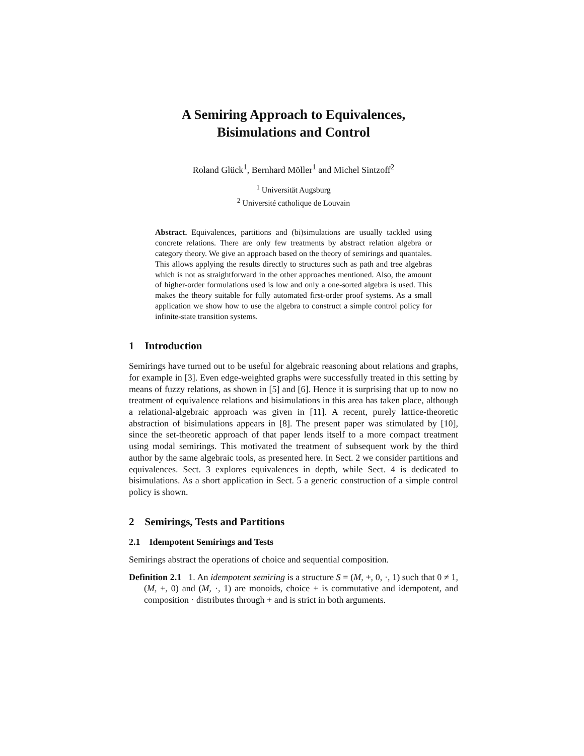A Semiring Approach to Equivalences,
Bisimulations and Control
Roland Glück<sup>1</sup>, Bernhard Möller<sup>1</sup> and Michel Sintzoff<sup>2</sup>
<sup>1</sup> Universität Augsburg
<sup>2</sup> Université catholique de Louvain
Abstract. Equivalences, partitions and (bi)simulations are usually tackled using concrete relations. There are only few treatments by abstract relation algebra or category theory. We give an approach based on the theory of semirings and quantales. This allows applying the results directly to structures such as path and tree algebras which is not as straightforward in the other approaches mentioned. Also, the amount of higher-order formulations used is low and only a one-sorted algebra is used. This makes the theory suitable for fully automated first-order proof systems. As a small application we show how to use the algebra to construct a simple control policy for infinite-state transition systems.
1 Introduction
Semirings have turned out to be useful for algebraic reasoning about relations and graphs, for example in [3]. Even edge-weighted graphs were successfully treated in this setting by means of fuzzy relations, as shown in [5] and [6]. Hence it is surprising that up to now no treatment of equivalence relations and bisimulations in this area has taken place, although a relational-algebraic approach was given in [11]. A recent, purely lattice-theoretic abstraction of bisimulations appears in [8]. The present paper was stimulated by [10], since the set-theoretic approach of that paper lends itself to a more compact treatment using modal semirings. This motivated the treatment of subsequent work by the third author by the same algebraic tools, as presented here. In Sect. 2 we consider partitions and equivalences. Sect. 3 explores equivalences in depth, while Sect. 4 is dedicated to bisimulations. As a short application in Sect. 5 a generic construction of a simple control policy is shown.
2 Semirings, Tests and Partitions
2.1 Idempotent Semirings and Tests
Semirings abstract the operations of choice and sequential composition.
Definition 2.1 1. An idempotent semiring is a structure S = (M, +, 0, ·, 1) such that 0 ≠ 1, (M, +, 0) and (M, ·, 1) are monoids, choice + is commutative and idempotent, and composition · distributes through + and is strict in both arguments.